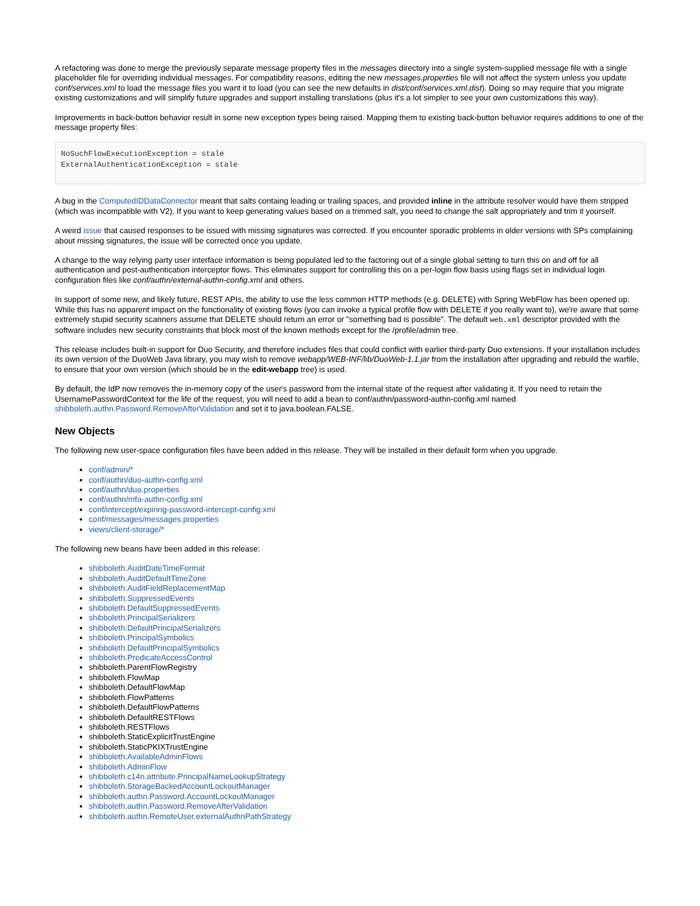A refactoring was done to merge the previously separate message property files in the messages directory into a single system-supplied message file with a single placeholder file for overriding individual messages. For compatibility reasons, editing the new messages.properties file will not affect the system unless you update conf/services.xml to load the message files you want it to load (you can see the new defaults in dist/conf/services.xml.dist). Doing so may require that you migrate existing customizations and will simplify future upgrades and support installing translations (plus it's a lot simpler to see your own customizations this way).
Improvements in back-button behavior result in some new exception types being raised. Mapping them to existing back-button behavior requires additions to one of the message property files:
NoSuchFlowExecutionException = stale
ExternalAuthenticationException = stale
A bug in the ComputedIDDataConnector meant that salts containg leading or trailing spaces, and provided inline in the attribute resolver would have them stripped (which was incompatible with V2). If you want to keep generating values based on a trimmed salt, you need to change the salt appropriately and trim it yourself.
A weird issue that caused responses to be issued with missing signatures was corrected. If you encounter sporadic problems in older versions with SPs complaining about missing signatures, the issue will be corrected once you update.
A change to the way relying party user interface information is being populated led to the factoring out of a single global setting to turn this on and off for all authentication and post-authentication interceptor flows. This eliminates support for controlling this on a per-login flow basis using flags set in individual login configuration files like conf/authn/external-authn-config.xml and others.
In support of some new, and likely future, REST APIs, the ability to use the less common HTTP methods (e.g. DELETE) with Spring WebFlow has been opened up. While this has no apparent impact on the functionality of existing flows (you can invoke a typical profile flow with DELETE if you really want to), we're aware that some extremely stupid security scanners assume that DELETE should return an error or "something bad is possible". The default web.xml descriptor provided with the software includes new security constraints that block most of the known methods except for the /profile/admin tree.
This release includes built-in support for Duo Security, and therefore includes files that could conflict with earlier third-party Duo extensions. If your installation includes its own version of the DuoWeb Java library, you may wish to remove webapp/WEB-INF/lib/DuoWeb-1.1.jar from the installation after upgrading and rebuild the warfile, to ensure that your own version (which should be in the edit-webapp tree) is used.
By default, the IdP now removes the in-memory copy of the user's password from the internal state of the request after validating it. If you need to retain the UsernamePasswordContext for the life of the request, you will need to add a bean to conf/authn/password-authn-config.xml named shibboleth.authn.Password.RemoveAfterValidation and set it to java.boolean.FALSE.
New Objects
The following new user-space configuration files have been added in this release. They will be installed in their default form when you upgrade.
conf/admin/*
conf/authn/duo-authn-config.xml
conf/authn/duo.properties
conf/authn/mfa-authn-config.xml
conf/intercept/expiring-password-intercept-config.xml
conf/messages/messages.properties
views/client-storage/*
The following new beans have been added in this release:
shibboleth.AuditDateTimeFormat
shibboleth.AuditDefaultTimeZone
shibboleth.AuditFieldReplacementMap
shibboleth.SuppressedEvents
shibboleth.DefaultSuppressedEvents
shibboleth.PrincipalSerializers
shibboleth.DefaultPrincipalSerializers
shibboleth.PrincipalSymbolics
shibboleth.DefaultPrincipalSymbolics
shibboleth.PredicateAccessControl
shibboleth.ParentFlowRegistry
shibboleth.FlowMap
shibboleth.DefaultFlowMap
shibboleth.FlowPatterns
shibboleth.DefaultFlowPatterns
shibboleth.DefaultRESTFlows
shibboleth.RESTFlows
shibboleth.StaticExplicitTrustEngine
shibboleth.StaticPKIXTrustEngine
shibboleth.AvailableAdminFlows
shibboleth.AdminFlow
shibboleth.c14n.attribute.PrincipalNameLookupStrategy
shibboleth.StorageBackedAccountLockoutManager
shibboleth.authn.Password.AccountLockoutManager
shibboleth.authn.Password.RemoveAfterValidation
shibboleth.authn.RemoteUser.externalAuthnPathStrategy